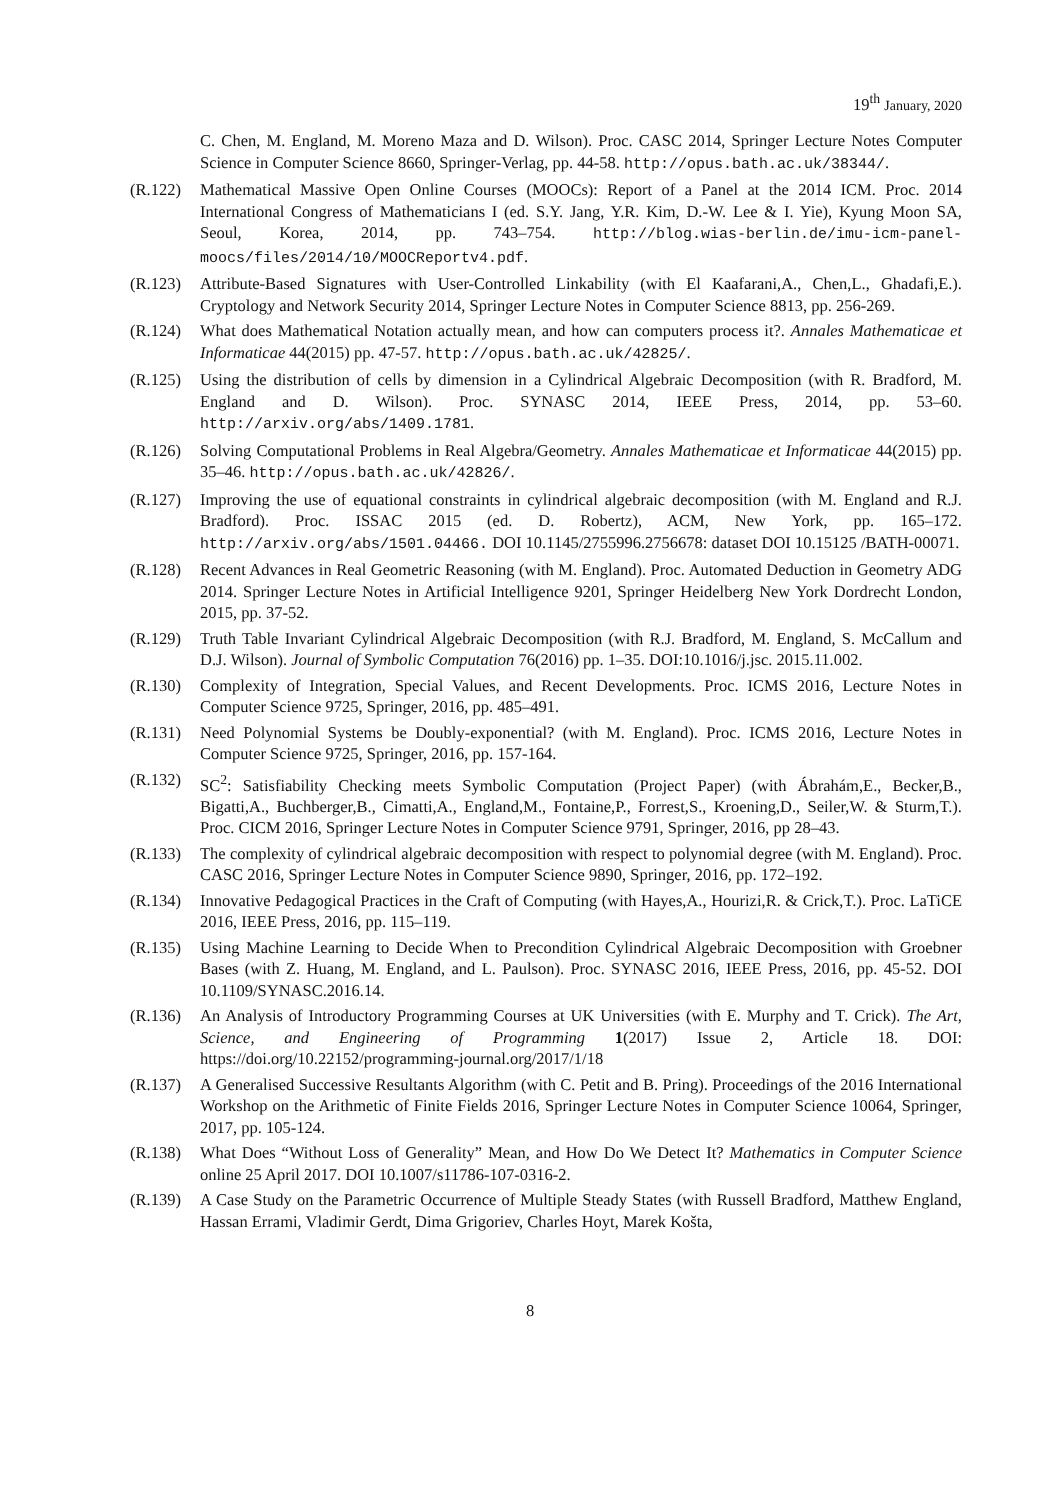19<sup>th</sup> January, 2020
C. Chen, M. England, M. Moreno Maza and D. Wilson). Proc. CASC 2014, Springer Lecture Notes Computer Science in Computer Science 8660, Springer-Verlag, pp. 44-58. http://opus.bath.ac.uk/38344/.
(R.122) Mathematical Massive Open Online Courses (MOOCs): Report of a Panel at the 2014 ICM. Proc. 2014 International Congress of Mathematicians I (ed. S.Y. Jang, Y.R. Kim, D.-W. Lee & I. Yie), Kyung Moon SA, Seoul, Korea, 2014, pp. 743–754. http://blog.wias-berlin.de/imu-icm-panel-moocs/files/2014/10/MOOCReportv4.pdf.
(R.123) Attribute-Based Signatures with User-Controlled Linkability (with El Kaafarani,A., Chen,L., Ghadafi,E.). Cryptology and Network Security 2014, Springer Lecture Notes in Computer Science 8813, pp. 256-269.
(R.124) What does Mathematical Notation actually mean, and how can computers process it?. Annales Mathematicae et Informaticae 44(2015) pp. 47-57. http://opus.bath.ac.uk/42825/.
(R.125) Using the distribution of cells by dimension in a Cylindrical Algebraic Decomposition (with R. Bradford, M. England and D. Wilson). Proc. SYNASC 2014, IEEE Press, 2014, pp. 53–60. http://arxiv.org/abs/1409.1781.
(R.126) Solving Computational Problems in Real Algebra/Geometry. Annales Mathematicae et Informaticae 44(2015) pp. 35–46. http://opus.bath.ac.uk/42826/.
(R.127) Improving the use of equational constraints in cylindrical algebraic decomposition (with M. England and R.J. Bradford). Proc. ISSAC 2015 (ed. D. Robertz), ACM, New York, pp. 165–172. http://arxiv.org/abs/1501.04466. DOI 10.1145/2755996.2756678: dataset DOI 10.15125 /BATH-00071.
(R.128) Recent Advances in Real Geometric Reasoning (with M. England). Proc. Automated Deduction in Geometry ADG 2014. Springer Lecture Notes in Artificial Intelligence 9201, Springer Heidelberg New York Dordrecht London, 2015, pp. 37-52.
(R.129) Truth Table Invariant Cylindrical Algebraic Decomposition (with R.J. Bradford, M. England, S. McCallum and D.J. Wilson). Journal of Symbolic Computation 76(2016) pp. 1–35. DOI:10.1016/j.jsc. 2015.11.002.
(R.130) Complexity of Integration, Special Values, and Recent Developments. Proc. ICMS 2016, Lecture Notes in Computer Science 9725, Springer, 2016, pp. 485–491.
(R.131) Need Polynomial Systems be Doubly-exponential? (with M. England). Proc. ICMS 2016, Lecture Notes in Computer Science 9725, Springer, 2016, pp. 157-164.
(R.132) SC<sup>2</sup>: Satisfiability Checking meets Symbolic Computation (Project Paper) (with Ábrahám,E., Becker,B., Bigatti,A., Buchberger,B., Cimatti,A., England,M., Fontaine,P., Forrest,S., Kroening,D., Seiler,W. & Sturm,T.). Proc. CICM 2016, Springer Lecture Notes in Computer Science 9791, Springer, 2016, pp 28–43.
(R.133) The complexity of cylindrical algebraic decomposition with respect to polynomial degree (with M. England). Proc. CASC 2016, Springer Lecture Notes in Computer Science 9890, Springer, 2016, pp. 172–192.
(R.134) Innovative Pedagogical Practices in the Craft of Computing (with Hayes,A., Hourizi,R. & Crick,T.). Proc. LaTiCE 2016, IEEE Press, 2016, pp. 115–119.
(R.135) Using Machine Learning to Decide When to Precondition Cylindrical Algebraic Decomposition with Groebner Bases (with Z. Huang, M. England, and L. Paulson). Proc. SYNASC 2016, IEEE Press, 2016, pp. 45-52. DOI 10.1109/SYNASC.2016.14.
(R.136) An Analysis of Introductory Programming Courses at UK Universities (with E. Murphy and T. Crick). The Art, Science, and Engineering of Programming 1(2017) Issue 2, Article 18. DOI: https://doi.org/10.22152/programming-journal.org/2017/1/18
(R.137) A Generalised Successive Resultants Algorithm (with C. Petit and B. Pring). Proceedings of the 2016 International Workshop on the Arithmetic of Finite Fields 2016, Springer Lecture Notes in Computer Science 10064, Springer, 2017, pp. 105-124.
(R.138) What Does “Without Loss of Generality” Mean, and How Do We Detect It? Mathematics in Computer Science online 25 April 2017. DOI 10.1007/s11786-107-0316-2.
(R.139) A Case Study on the Parametric Occurrence of Multiple Steady States (with Russell Bradford, Matthew England, Hassan Errami, Vladimir Gerdt, Dima Grigoriev, Charles Hoyt, Marek Košta,
8